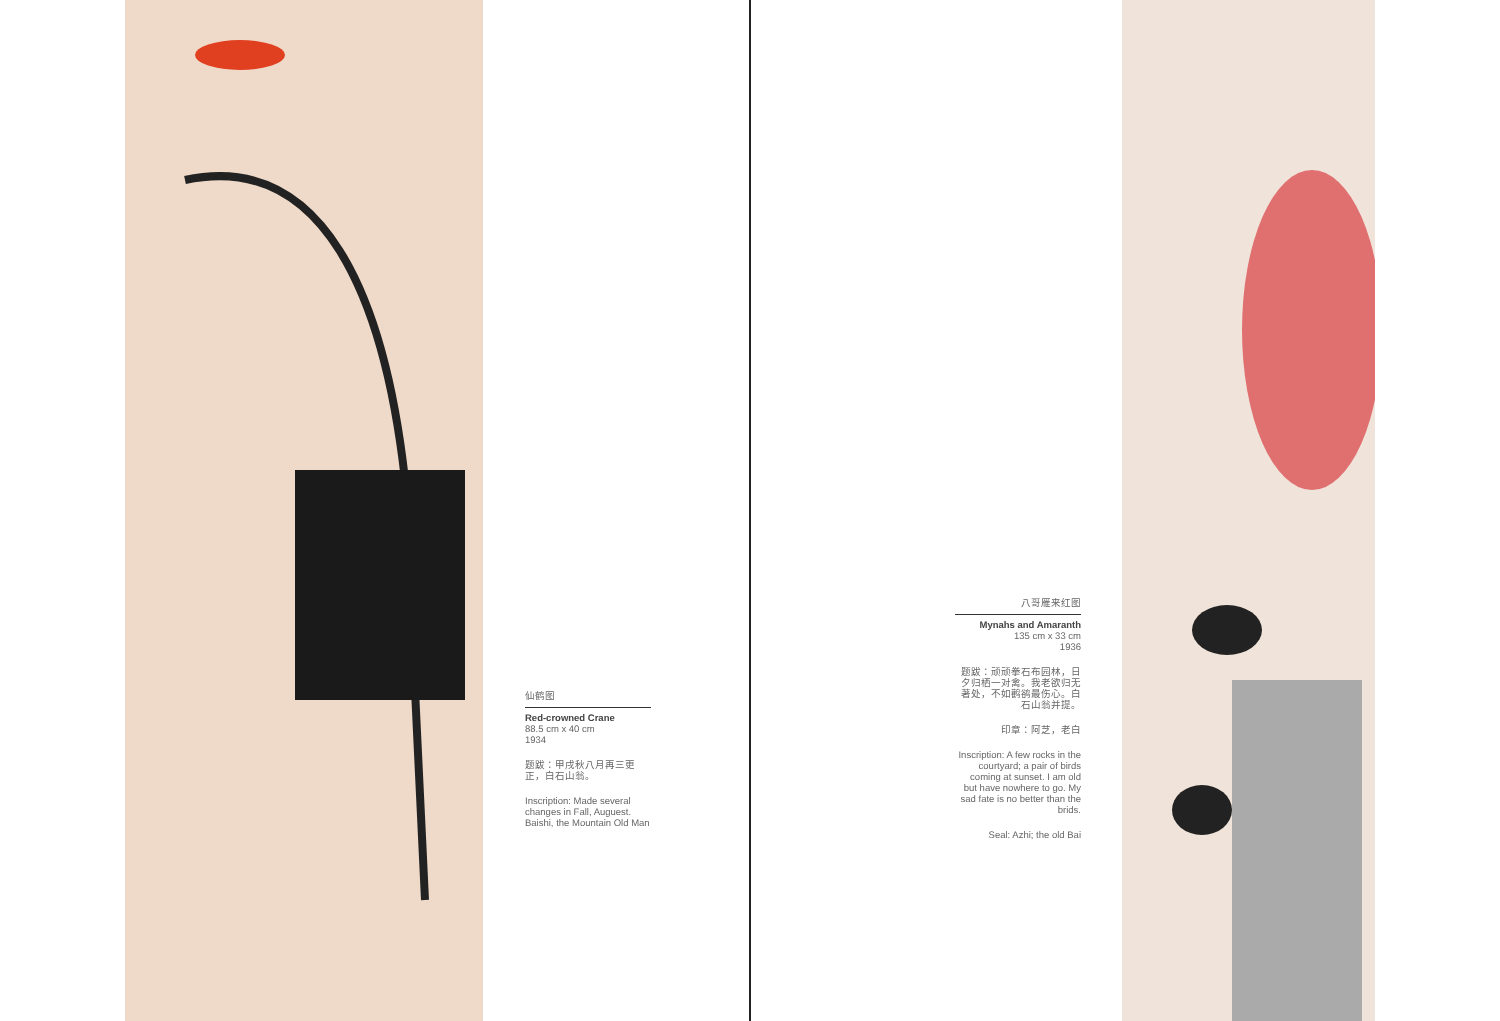仙鹤图
Red-crowned Crane
88.5 cm x 40 cm
1934
题跋：甲戌秋八月再三更正，白石山翁。
Inscription: Made several changes in Fall, Auguest. Baishi, the Mountain Old Man
八哥雁来红图
Mynahs and Amaranth
135 cm x 33 cm
1936
题跋：顽顽拳石布园林，日夕归栖一对禽。我老欲归无著处，不如鹳鹆最伤心。白石山翁并提。
印章：阿芝，老白
Inscription: A few rocks in the courtyard; a pair of birds coming at sunset. I am old but have nowhere to go. My sad fate is no better than the brids.
Seal: Azhi; the old Bai